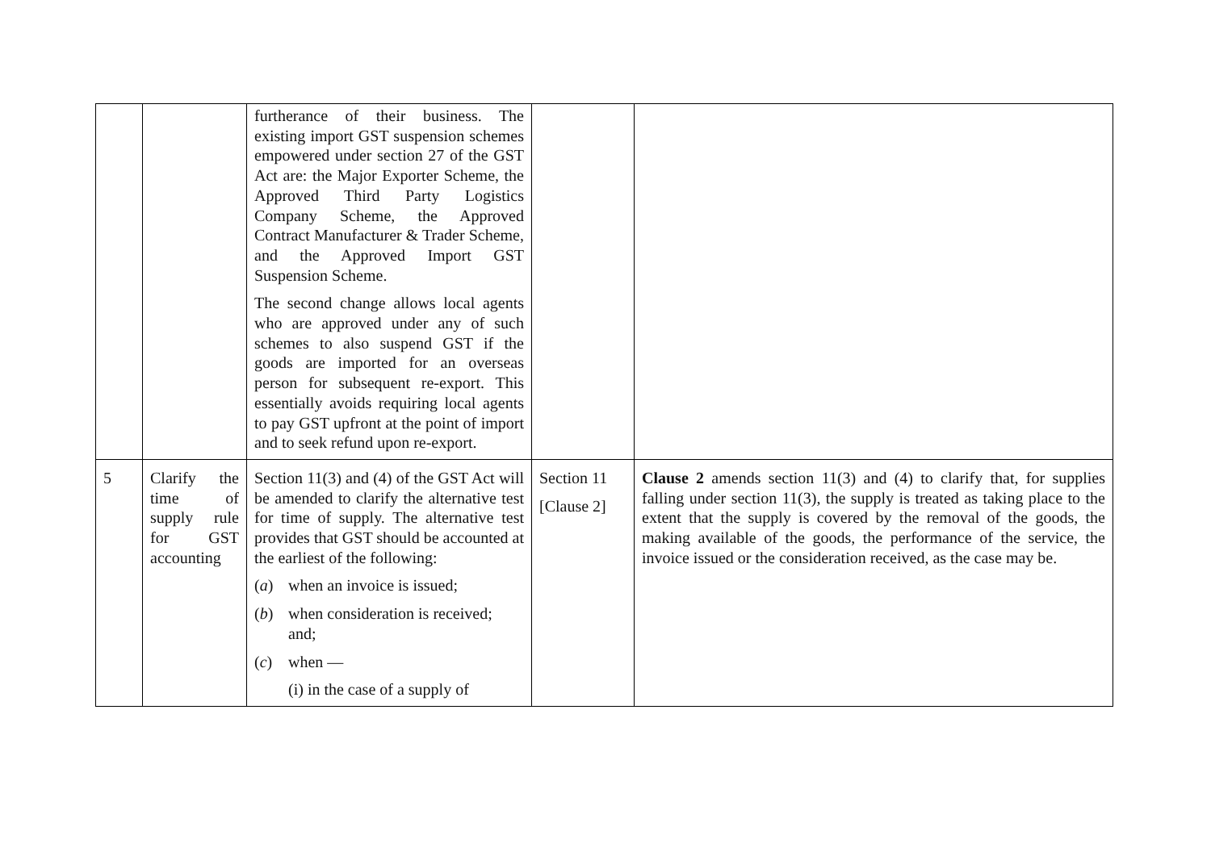| | | furtherance of their business. The existing import GST suspension schemes empowered under section 27 of the GST Act are: the Major Exporter Scheme, the Approved Third Party Logistics Company Scheme, the Approved Contract Manufacturer & Trader Scheme, and the Approved Import GST Suspension Scheme. The second change allows local agents who are approved under any of such schemes to also suspend GST if the goods are imported for an overseas person for subsequent re-export. This essentially avoids requiring local agents to pay GST upfront at the point of import and to seek refund upon re-export. | | |
| 5 | Clarify the time of supply rule for GST accounting | Section 11(3) and (4) of the GST Act will be amended to clarify the alternative test for time of supply. The alternative test provides that GST should be accounted at the earliest of the following: ( a ) when an invoice is issued; ( b ) when consideration is received; and; ( c ) when — (i) in the case of a supply of | Section 11 [Clause 2] | Clause 2 amends section 11(3) and (4) to clarify that, for supplies falling under section 11(3), the supply is treated as taking place to the extent that the supply is covered by the removal of the goods, the making available of the goods, the performance of the service, the invoice issued or the consideration received, as the case may be. |